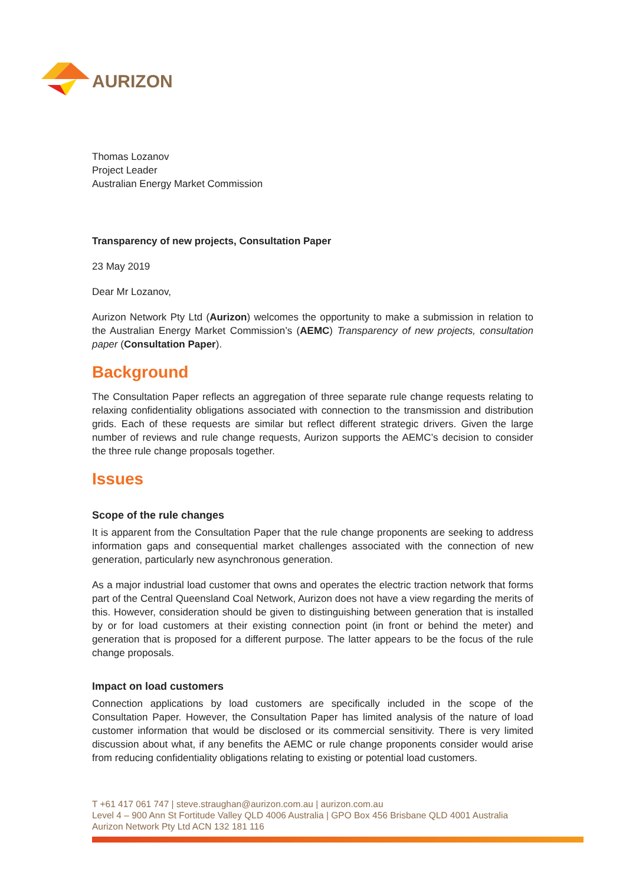AURIZON
Thomas Lozanov
Project Leader
Australian Energy Market Commission
Transparency of new projects, Consultation Paper
23 May 2019
Dear Mr Lozanov,
Aurizon Network Pty Ltd (Aurizon) welcomes the opportunity to make a submission in relation to the Australian Energy Market Commission’s (AEMC) Transparency of new projects, consultation paper (Consultation Paper).
Background
The Consultation Paper reflects an aggregation of three separate rule change requests relating to relaxing confidentiality obligations associated with connection to the transmission and distribution grids. Each of these requests are similar but reflect different strategic drivers. Given the large number of reviews and rule change requests, Aurizon supports the AEMC’s decision to consider the three rule change proposals together.
Issues
Scope of the rule changes
It is apparent from the Consultation Paper that the rule change proponents are seeking to address information gaps and consequential market challenges associated with the connection of new generation, particularly new asynchronous generation.
As a major industrial load customer that owns and operates the electric traction network that forms part of the Central Queensland Coal Network, Aurizon does not have a view regarding the merits of this. However, consideration should be given to distinguishing between generation that is installed by or for load customers at their existing connection point (in front or behind the meter) and generation that is proposed for a different purpose. The latter appears to be the focus of the rule change proposals.
Impact on load customers
Connection applications by load customers are specifically included in the scope of the Consultation Paper. However, the Consultation Paper has limited analysis of the nature of load customer information that would be disclosed or its commercial sensitivity. There is very limited discussion about what, if any benefits the AEMC or rule change proponents consider would arise from reducing confidentiality obligations relating to existing or potential load customers.
T +61 417 061 747 | steve.straughan@aurizon.com.au | aurizon.com.au
Level 4 – 900 Ann St Fortitude Valley QLD 4006 Australia | GPO Box 456 Brisbane QLD 4001 Australia
Aurizon Network Pty Ltd ACN 132 181 116